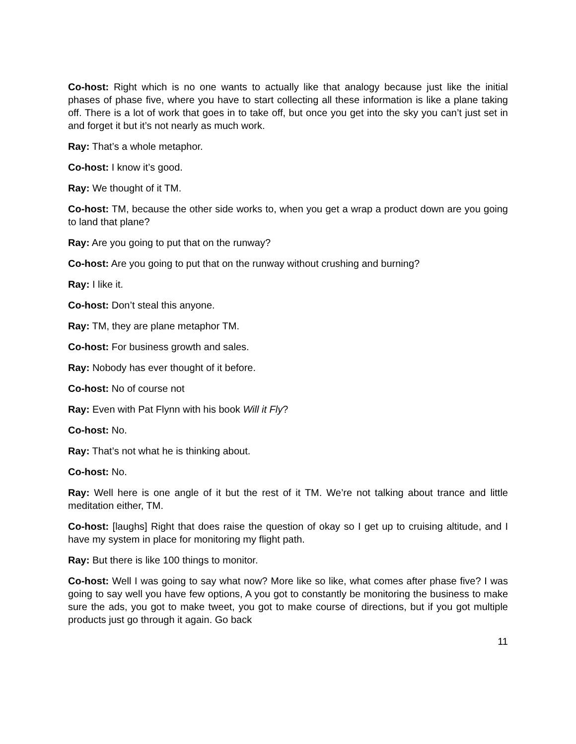Co-host: Right which is no one wants to actually like that analogy because just like the initial phases of phase five, where you have to start collecting all these information is like a plane taking off. There is a lot of work that goes in to take off, but once you get into the sky you can’t just set in and forget it but it’s not nearly as much work.
Ray: That’s a whole metaphor.
Co-host: I know it’s good.
Ray: We thought of it TM.
Co-host: TM, because the other side works to, when you get a wrap a product down are you going to land that plane?
Ray: Are you going to put that on the runway?
Co-host: Are you going to put that on the runway without crushing and burning?
Ray: I like it.
Co-host: Don’t steal this anyone.
Ray: TM, they are plane metaphor TM.
Co-host: For business growth and sales.
Ray: Nobody has ever thought of it before.
Co-host: No of course not
Ray: Even with Pat Flynn with his book Will it Fly?
Co-host: No.
Ray: That’s not what he is thinking about.
Co-host: No.
Ray: Well here is one angle of it but the rest of it TM. We’re not talking about trance and little meditation either, TM.
Co-host: [laughs] Right that does raise the question of okay so I get up to cruising altitude, and I have my system in place for monitoring my flight path.
Ray: But there is like 100 things to monitor.
Co-host: Well I was going to say what now? More like so like, what comes after phase five? I was going to say well you have few options, A you got to constantly be monitoring the business to make sure the ads, you got to make tweet, you got to make course of directions, but if you got multiple products just go through it again. Go back
11